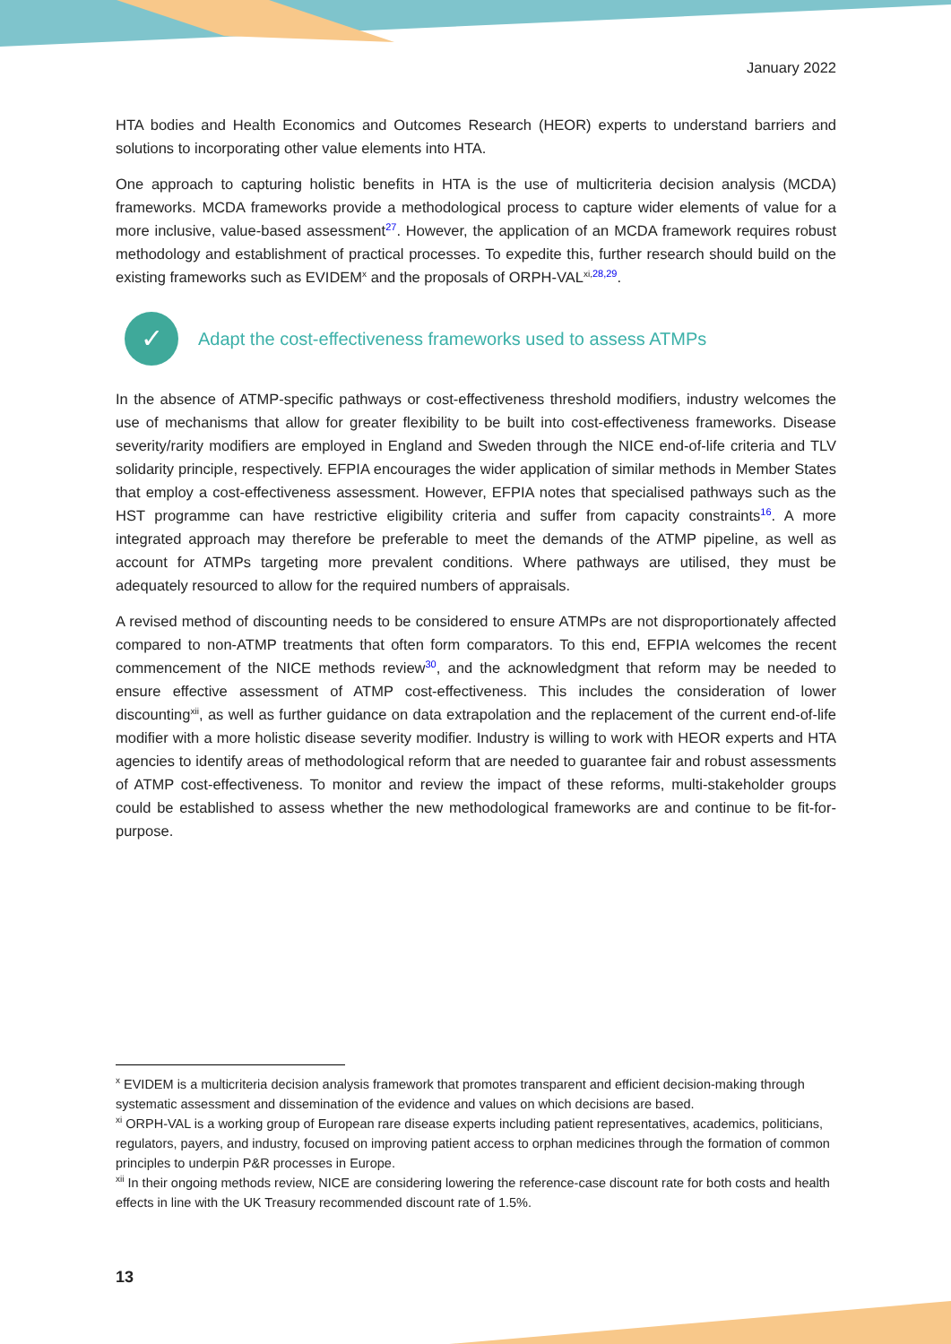January 2022
HTA bodies and Health Economics and Outcomes Research (HEOR) experts to understand barriers and solutions to incorporating other value elements into HTA.
One approach to capturing holistic benefits in HTA is the use of multicriteria decision analysis (MCDA) frameworks. MCDA frameworks provide a methodological process to capture wider elements of value for a more inclusive, value-based assessment27. However, the application of an MCDA framework requires robust methodology and establishment of practical processes. To expedite this, further research should build on the existing frameworks such as EVIDEM<sup>x</sup> and the proposals of ORPH-VAL<sup>xi,</sup>28,29.
✓ Adapt the cost-effectiveness frameworks used to assess ATMPs
In the absence of ATMP-specific pathways or cost-effectiveness threshold modifiers, industry welcomes the use of mechanisms that allow for greater flexibility to be built into cost-effectiveness frameworks. Disease severity/rarity modifiers are employed in England and Sweden through the NICE end-of-life criteria and TLV solidarity principle, respectively. EFPIA encourages the wider application of similar methods in Member States that employ a cost-effectiveness assessment. However, EFPIA notes that specialised pathways such as the HST programme can have restrictive eligibility criteria and suffer from capacity constraints16. A more integrated approach may therefore be preferable to meet the demands of the ATMP pipeline, as well as account for ATMPs targeting more prevalent conditions. Where pathways are utilised, they must be adequately resourced to allow for the required numbers of appraisals.
A revised method of discounting needs to be considered to ensure ATMPs are not disproportionately affected compared to non-ATMP treatments that often form comparators. To this end, EFPIA welcomes the recent commencement of the NICE methods review30, and the acknowledgment that reform may be needed to ensure effective assessment of ATMP cost-effectiveness. This includes the consideration of lower discounting<sup>xii</sup>, as well as further guidance on data extrapolation and the replacement of the current end-of-life modifier with a more holistic disease severity modifier. Industry is willing to work with HEOR experts and HTA agencies to identify areas of methodological reform that are needed to guarantee fair and robust assessments of ATMP cost-effectiveness. To monitor and review the impact of these reforms, multi-stakeholder groups could be established to assess whether the new methodological frameworks are and continue to be fit-for-purpose.
<sup>x</sup> EVIDEM is a multicriteria decision analysis framework that promotes transparent and efficient decision-making through systematic assessment and dissemination of the evidence and values on which decisions are based.
<sup>xi</sup> ORPH-VAL is a working group of European rare disease experts including patient representatives, academics, politicians, regulators, payers, and industry, focused on improving patient access to orphan medicines through the formation of common principles to underpin P&R processes in Europe.
<sup>xii</sup> In their ongoing methods review, NICE are considering lowering the reference-case discount rate for both costs and health effects in line with the UK Treasury recommended discount rate of 1.5%.
13